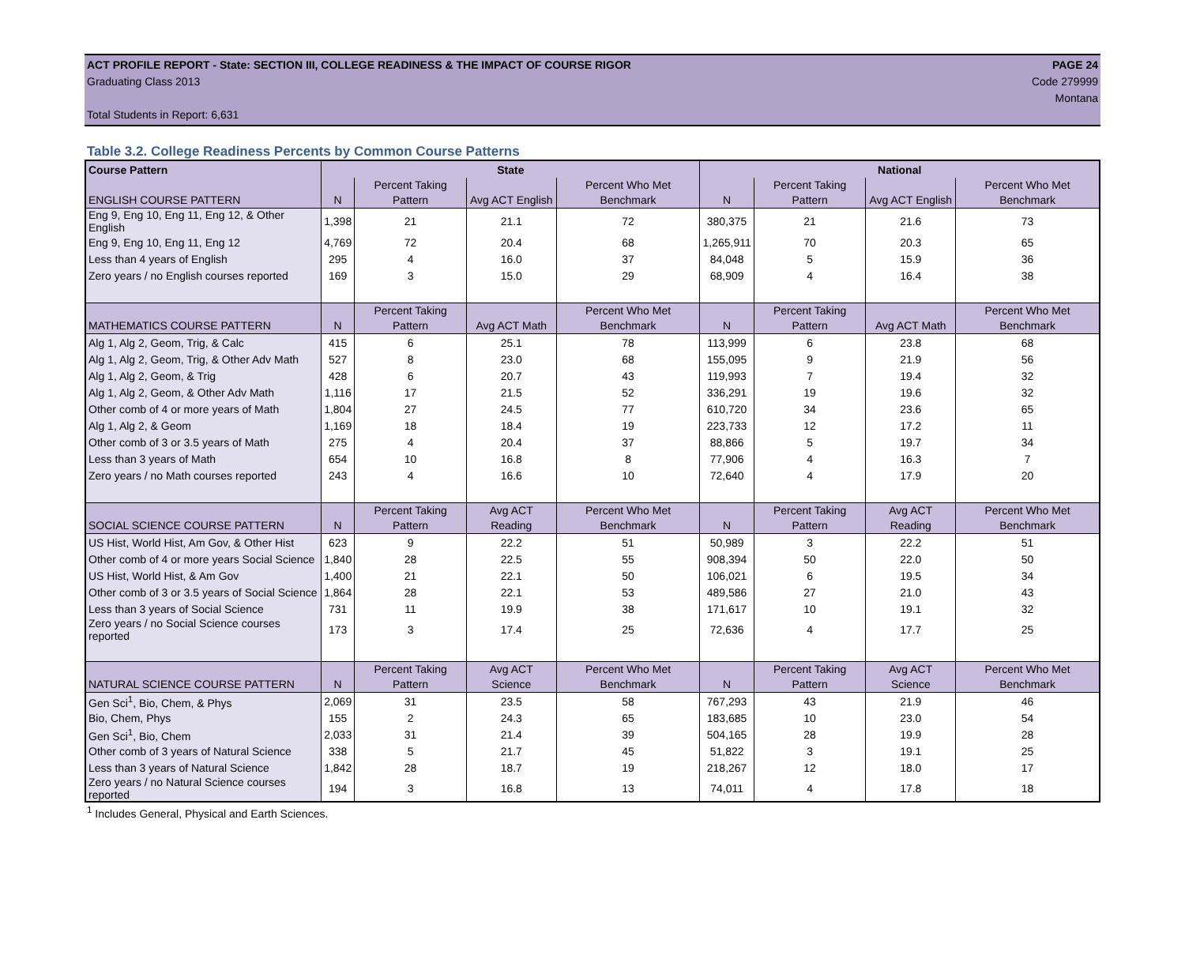ACT PROFILE REPORT - State: SECTION III, COLLEGE READINESS & THE IMPACT OF COURSE RIGOR PAGE 24
Graduating Class 2013 Code 279999
Montana
Total Students in Report: 6,631
Table 3.2. College Readiness Percents by Common Course Patterns
| Course Pattern | State | | | | National | | | |
| --- | --- | --- | --- | --- | --- | --- | --- | --- |
| ENGLISH COURSE PATTERN | N | Percent Taking Pattern | Avg ACT English | Percent Who Met Benchmark | N | Percent Taking Pattern | Avg ACT English | Percent Who Met Benchmark |
| Eng 9, Eng 10, Eng 11, Eng 12, & Other English | 1,398 | 21 | 21.1 | 72 | 380,375 | 21 | 21.6 | 73 |
| Eng 9, Eng 10, Eng 11, Eng 12 | 4,769 | 72 | 20.4 | 68 | 1,265,911 | 70 | 20.3 | 65 |
| Less than 4 years of English | 295 | 4 | 16.0 | 37 | 84,048 | 5 | 15.9 | 36 |
| Zero years / no English courses reported | 169 | 3 | 15.0 | 29 | 68,909 | 4 | 16.4 | 38 |
| MATHEMATICS COURSE PATTERN | N | Percent Taking Pattern | Avg ACT Math | Percent Who Met Benchmark | N | Percent Taking Pattern | Avg ACT Math | Percent Who Met Benchmark |
| Alg 1, Alg 2, Geom, Trig, & Calc | 415 | 6 | 25.1 | 78 | 113,999 | 6 | 23.8 | 68 |
| Alg 1, Alg 2, Geom, Trig, & Other Adv Math | 527 | 8 | 23.0 | 68 | 155,095 | 9 | 21.9 | 56 |
| Alg 1, Alg 2, Geom, & Trig | 428 | 6 | 20.7 | 43 | 119,993 | 7 | 19.4 | 32 |
| Alg 1, Alg 2, Geom, & Other Adv Math | 1,116 | 17 | 21.5 | 52 | 336,291 | 19 | 19.6 | 32 |
| Other comb of 4 or more years of Math | 1,804 | 27 | 24.5 | 77 | 610,720 | 34 | 23.6 | 65 |
| Alg 1, Alg 2, & Geom | 1,169 | 18 | 18.4 | 19 | 223,733 | 12 | 17.2 | 11 |
| Other comb of 3 or 3.5 years of Math | 275 | 4 | 20.4 | 37 | 88,866 | 5 | 19.7 | 34 |
| Less than 3 years of Math | 654 | 10 | 16.8 | 8 | 77,906 | 4 | 16.3 | 7 |
| Zero years / no Math courses reported | 243 | 4 | 16.6 | 10 | 72,640 | 4 | 17.9 | 20 |
| SOCIAL SCIENCE COURSE PATTERN | N | Percent Taking Pattern | Avg ACT Reading | Percent Who Met Benchmark | N | Percent Taking Pattern | Avg ACT Reading | Percent Who Met Benchmark |
| US Hist, World Hist, Am Gov, & Other Hist | 623 | 9 | 22.2 | 51 | 50,989 | 3 | 22.2 | 51 |
| Other comb of 4 or more years Social Science | 1,840 | 28 | 22.5 | 55 | 908,394 | 50 | 22.0 | 50 |
| US Hist, World Hist, & Am Gov | 1,400 | 21 | 22.1 | 50 | 106,021 | 6 | 19.5 | 34 |
| Other comb of 3 or 3.5 years of Social Science | 1,864 | 28 | 22.1 | 53 | 489,586 | 27 | 21.0 | 43 |
| Less than 3 years of Social Science | 731 | 11 | 19.9 | 38 | 171,617 | 10 | 19.1 | 32 |
| Zero years / no Social Science courses reported | 173 | 3 | 17.4 | 25 | 72,636 | 4 | 17.7 | 25 |
| NATURAL SCIENCE COURSE PATTERN | N | Percent Taking Pattern | Avg ACT Science | Percent Who Met Benchmark | N | Percent Taking Pattern | Avg ACT Science | Percent Who Met Benchmark |
| Gen Sci<sup>1</sup>, Bio, Chem, & Phys | 2,069 | 31 | 23.5 | 58 | 767,293 | 43 | 21.9 | 46 |
| Bio, Chem, Phys | 155 | 2 | 24.3 | 65 | 183,685 | 10 | 23.0 | 54 |
| Gen Sci<sup>1</sup>, Bio, Chem | 2,033 | 31 | 21.4 | 39 | 504,165 | 28 | 19.9 | 28 |
| Other comb of 3 years of Natural Science | 338 | 5 | 21.7 | 45 | 51,822 | 3 | 19.1 | 25 |
| Less than 3 years of Natural Science | 1,842 | 28 | 18.7 | 19 | 218,267 | 12 | 18.0 | 17 |
| Zero years / no Natural Science courses reported | 194 | 3 | 16.8 | 13 | 74,011 | 4 | 17.8 | 18 |
<sup>1</sup> Includes General, Physical and Earth Sciences.